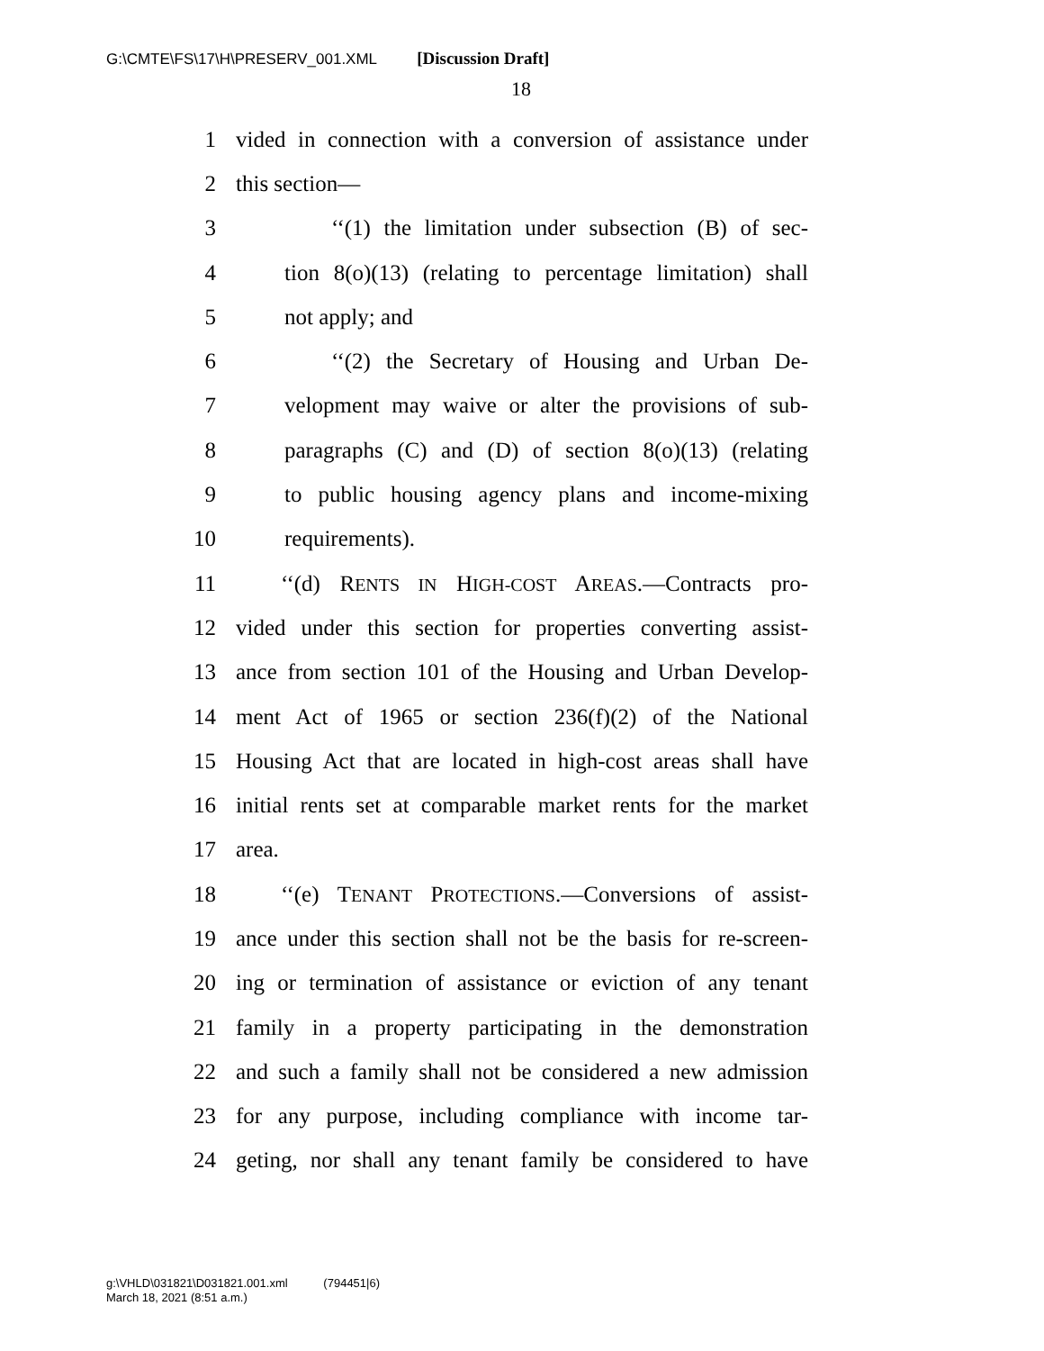G:\CMTE\FS\17\H\PRESERV_001.XML [Discussion Draft]
18
1 vided in connection with a conversion of assistance under
2 this section—
3 ‘‘(1) the limitation under subsection (B) of sec-
4 tion 8(o)(13) (relating to percentage limitation) shall
5 not apply; and
6 ‘‘(2) the Secretary of Housing and Urban De-
7 velopment may waive or alter the provisions of sub-
8 paragraphs (C) and (D) of section 8(o)(13) (relating
9 to public housing agency plans and income-mixing
10 requirements).
11 ‘‘(d) RENTS IN HIGH-COST AREAS.—Contracts pro-
12 vided under this section for properties converting assist-
13 ance from section 101 of the Housing and Urban Develop-
14 ment Act of 1965 or section 236(f)(2) of the National
15 Housing Act that are located in high-cost areas shall have
16 initial rents set at comparable market rents for the market
17 area.
18 ‘‘(e) TENANT PROTECTIONS.—Conversions of assist-
19 ance under this section shall not be the basis for re-screen-
20 ing or termination of assistance or eviction of any tenant
21 family in a property participating in the demonstration
22 and such a family shall not be considered a new admission
23 for any purpose, including compliance with income tar-
24 geting, nor shall any tenant family be considered to have
g:\VHLD\031821\D031821.001.xml (794451|6)
March 18, 2021 (8:51 a.m.)